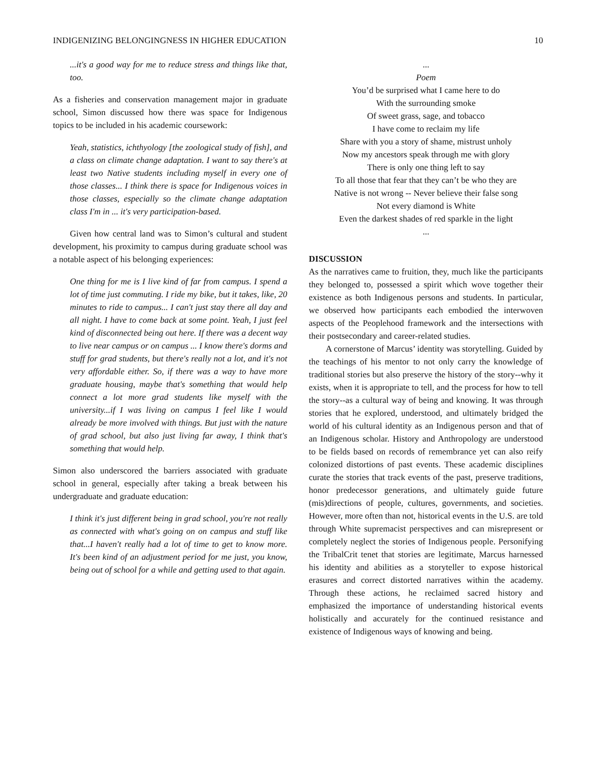INDIGENIZING BELONGINGNESS IN HIGHER EDUCATION 10
...it's a good way for me to reduce stress and things like that, too.
As a fisheries and conservation management major in graduate school, Simon discussed how there was space for Indigenous topics to be included in his academic coursework:
Yeah, statistics, ichthyology [the zoological study of fish], and a class on climate change adaptation. I want to say there's at least two Native students including myself in every one of those classes... I think there is space for Indigenous voices in those classes, especially so the climate change adaptation class I'm in ... it's very participation-based.
Given how central land was to Simon’s cultural and student development, his proximity to campus during graduate school was a notable aspect of his belonging experiences:
One thing for me is I live kind of far from campus. I spend a lot of time just commuting. I ride my bike, but it takes, like, 20 minutes to ride to campus... I can't just stay there all day and all night. I have to come back at some point. Yeah, I just feel kind of disconnected being out here. If there was a decent way to live near campus or on campus ... I know there's dorms and stuff for grad students, but there's really not a lot, and it's not very affordable either. So, if there was a way to have more graduate housing, maybe that's something that would help connect a lot more grad students like myself with the university...if I was living on campus I feel like I would already be more involved with things. But just with the nature of grad school, but also just living far away, I think that's something that would help.
Simon also underscored the barriers associated with graduate school in general, especially after taking a break between his undergraduate and graduate education:
I think it's just different being in grad school, you're not really as connected with what's going on on campus and stuff like that...I haven't really had a lot of time to get to know more. It's been kind of an adjustment period for me just, you know, being out of school for a while and getting used to that again.
...
Poem
You’d be surprised what I came here to do
With the surrounding smoke
Of sweet grass, sage, and tobacco
I have come to reclaim my life
Share with you a story of shame, mistrust unholy
Now my ancestors speak through me with glory
There is only one thing left to say
To all those that fear that they can’t be who they are
Native is not wrong -- Never believe their false song
Not every diamond is White
Even the darkest shades of red sparkle in the light
...
DISCUSSION
As the narratives came to fruition, they, much like the participants they belonged to, possessed a spirit which wove together their existence as both Indigenous persons and students. In particular, we observed how participants each embodied the interwoven aspects of the Peoplehood framework and the intersections with their postsecondary and career-related studies.
A cornerstone of Marcus’ identity was storytelling. Guided by the teachings of his mentor to not only carry the knowledge of traditional stories but also preserve the history of the story--why it exists, when it is appropriate to tell, and the process for how to tell the story--as a cultural way of being and knowing. It was through stories that he explored, understood, and ultimately bridged the world of his cultural identity as an Indigenous person and that of an Indigenous scholar. History and Anthropology are understood to be fields based on records of remembrance yet can also reify colonized distortions of past events. These academic disciplines curate the stories that track events of the past, preserve traditions, honor predecessor generations, and ultimately guide future (mis)directions of people, cultures, governments, and societies. However, more often than not, historical events in the U.S. are told through White supremacist perspectives and can misrepresent or completely neglect the stories of Indigenous people. Personifying the TribalCrit tenet that stories are legitimate, Marcus harnessed his identity and abilities as a storyteller to expose historical erasures and correct distorted narratives within the academy. Through these actions, he reclaimed sacred history and emphasized the importance of understanding historical events holistically and accurately for the continued resistance and existence of Indigenous ways of knowing and being.